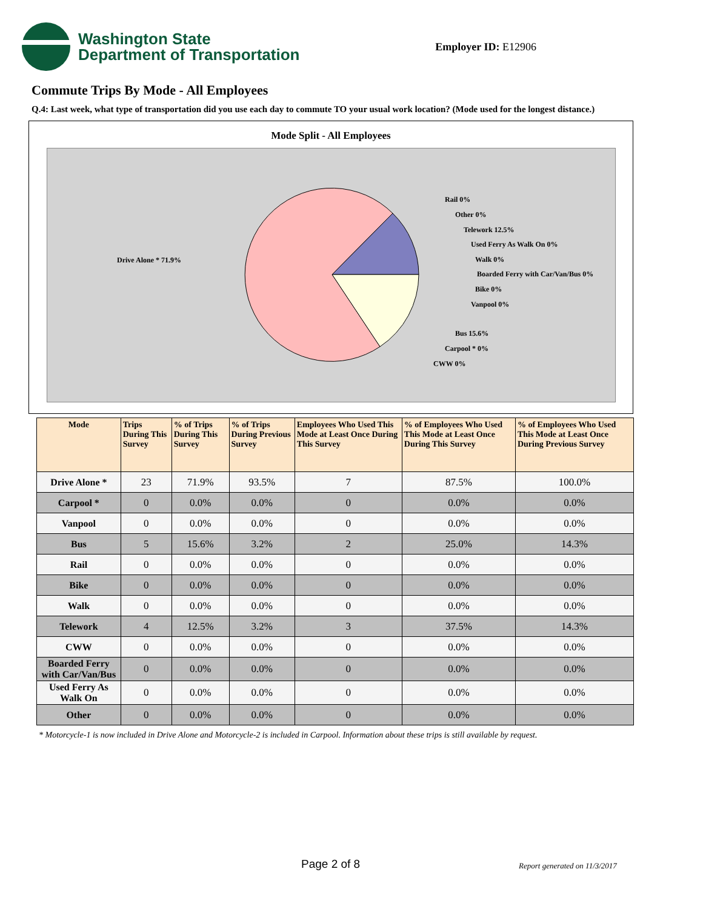Washington State
Department of Transportation
Employer ID: E12906
Commute Trips By Mode - All Employees
Q.4: Last week, what type of transportation did you use each day to commute TO your usual work location? (Mode used for the longest distance.)
Mode Split - All Employees
Drive Alone * 71.9%
Rail 0%
Other 0%
Telework 12.5%
Used Ferry As Walk On 0%
Walk 0%
Boarded Ferry with Car/Van/Bus 0%
Bike 0%
Vanpool 0%
Bus 15.6%
Carpool * 0%
CWW 0%
| Mode | Trips During This Survey | % of Trips During This Survey | % of Trips During Previous Survey | Employees Who Used This Mode at Least Once During This Survey | % of Employees Who Used This Mode at Least Once During This Survey | % of Employees Who Used This Mode at Least Once During Previous Survey |
| --- | --- | --- | --- | --- | --- | --- |
| Drive Alone * | 23 | 71.9% | 93.5% | 7 | 87.5% | 100.0% |
| Carpool * | 0 | 0.0% | 0.0% | 0 | 0.0% | 0.0% |
| Vanpool | 0 | 0.0% | 0.0% | 0 | 0.0% | 0.0% |
| Bus | 5 | 15.6% | 3.2% | 2 | 25.0% | 14.3% |
| Rail | 0 | 0.0% | 0.0% | 0 | 0.0% | 0.0% |
| Bike | 0 | 0.0% | 0.0% | 0 | 0.0% | 0.0% |
| Walk | 0 | 0.0% | 0.0% | 0 | 0.0% | 0.0% |
| Telework | 4 | 12.5% | 3.2% | 3 | 37.5% | 14.3% |
| CWW | 0 | 0.0% | 0.0% | 0 | 0.0% | 0.0% |
| Boarded Ferry with Car/Van/Bus | 0 | 0.0% | 0.0% | 0 | 0.0% | 0.0% |
| Used Ferry As Walk On | 0 | 0.0% | 0.0% | 0 | 0.0% | 0.0% |
| Other | 0 | 0.0% | 0.0% | 0 | 0.0% | 0.0% |
* Motorcycle-1 is now included in Drive Alone and Motorcycle-2 is included in Carpool. Information about these trips is still available by request.
Page 2 of 8 Report generated on 11/3/2017